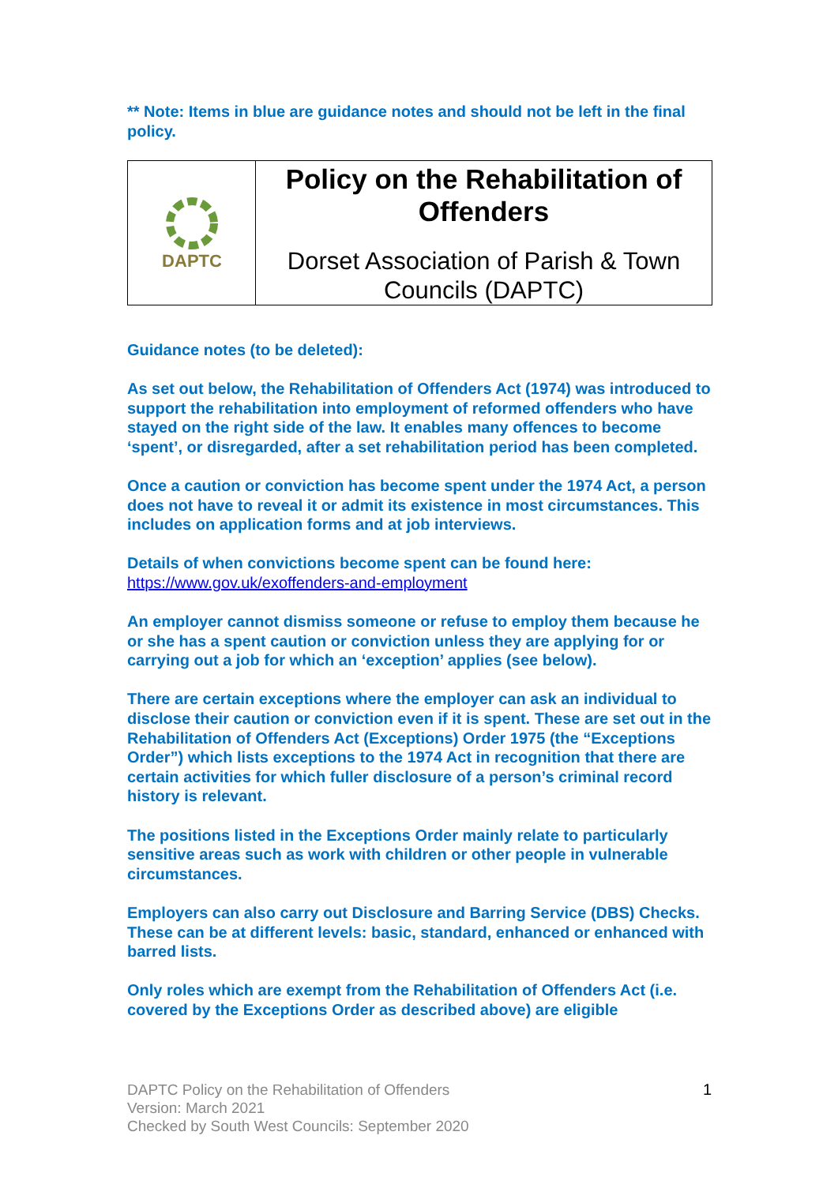** Note: Items in blue are guidance notes and should not be left in the final policy.
| DAPTC | Policy on the Rehabilitation of Offenders Dorset Association of Parish & Town Councils (DAPTC) |
Guidance notes (to be deleted):
As set out below, the Rehabilitation of Offenders Act (1974) was introduced to support the rehabilitation into employment of reformed offenders who have stayed on the right side of the law. It enables many offences to become ‘spent’, or disregarded, after a set rehabilitation period has been completed.
Once a caution or conviction has become spent under the 1974 Act, a person does not have to reveal it or admit its existence in most circumstances. This includes on application forms and at job interviews.
Details of when convictions become spent can be found here: https://www.gov.uk/exoffenders-and-employment
An employer cannot dismiss someone or refuse to employ them because he or she has a spent caution or conviction unless they are applying for or carrying out a job for which an ‘exception’ applies (see below).
There are certain exceptions where the employer can ask an individual to disclose their caution or conviction even if it is spent. These are set out in the Rehabilitation of Offenders Act (Exceptions) Order 1975 (the “Exceptions Order”) which lists exceptions to the 1974 Act in recognition that there are certain activities for which fuller disclosure of a person’s criminal record history is relevant.
The positions listed in the Exceptions Order mainly relate to particularly sensitive areas such as work with children or other people in vulnerable circumstances.
Employers can also carry out Disclosure and Barring Service (DBS) Checks. These can be at different levels: basic, standard, enhanced or enhanced with barred lists.
Only roles which are exempt from the Rehabilitation of Offenders Act (i.e. covered by the Exceptions Order as described above) are eligible
1
DAPTC Policy on the Rehabilitation of Offenders
Version: March 2021
Checked by South West Councils: September 2020